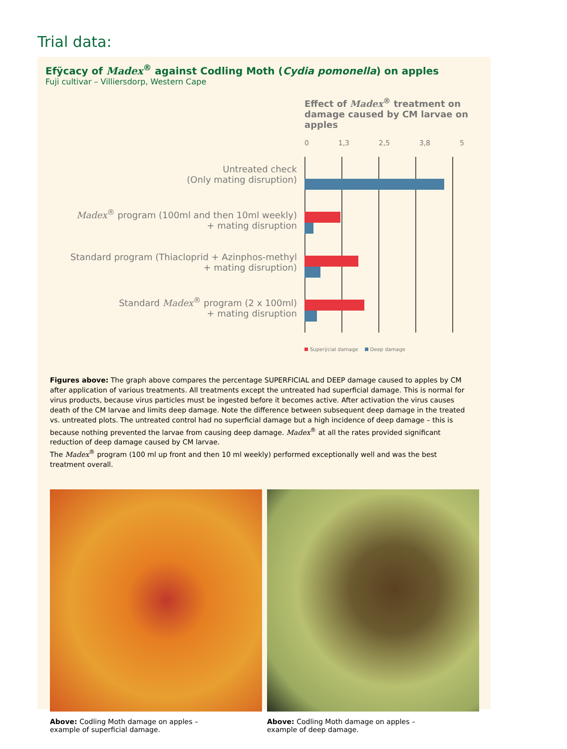Trial data:
Efÿcacy of Madex<sup>®</sup> against Codling Moth (Cydia pomonella) on apples
Fuji cultivar – Villiersdorp, Western Cape
Effect of Madex<sup>®</sup> treatment on damage caused by CM larvae on apples
0 1,3 2,5 3,8 5
Untreated check
(Only mating disruption)
Madex<sup>®</sup> program (100ml and then 10ml weekly)
+ mating disruption
Standard program (Thiacloprid + Azinphos-methyl
+ mating disruption)
Standard Madex<sup>®</sup> program (2 x 100ml)
+ mating disruption
Superÿcial damage Deep damage
Figures above: The graph above compares the percentage SUPERFICIAL and DEEP damage caused to apples by CM after application of various treatments. All treatments except the untreated had superficial damage. This is normal for virus products, because virus particles must be ingested before it becomes active. After activation the virus causes death of the CM larvae and limits deep damage. Note the difference between subsequent deep damage in the treated vs. untreated plots. The untreated control had no superficial damage but a high incidence of deep damage – this is because nothing prevented the larvae from causing deep damage. Madex<sup>®</sup> at all the rates provided significant reduction of deep damage caused by CM larvae.
The Madex<sup>®</sup> program (100 ml up front and then 10 ml weekly) performed exceptionally well and was the best treatment overall.
Above: Codling Moth damage on apples –
example of superficial damage.
Above: Codling Moth damage on apples –
example of deep damage.